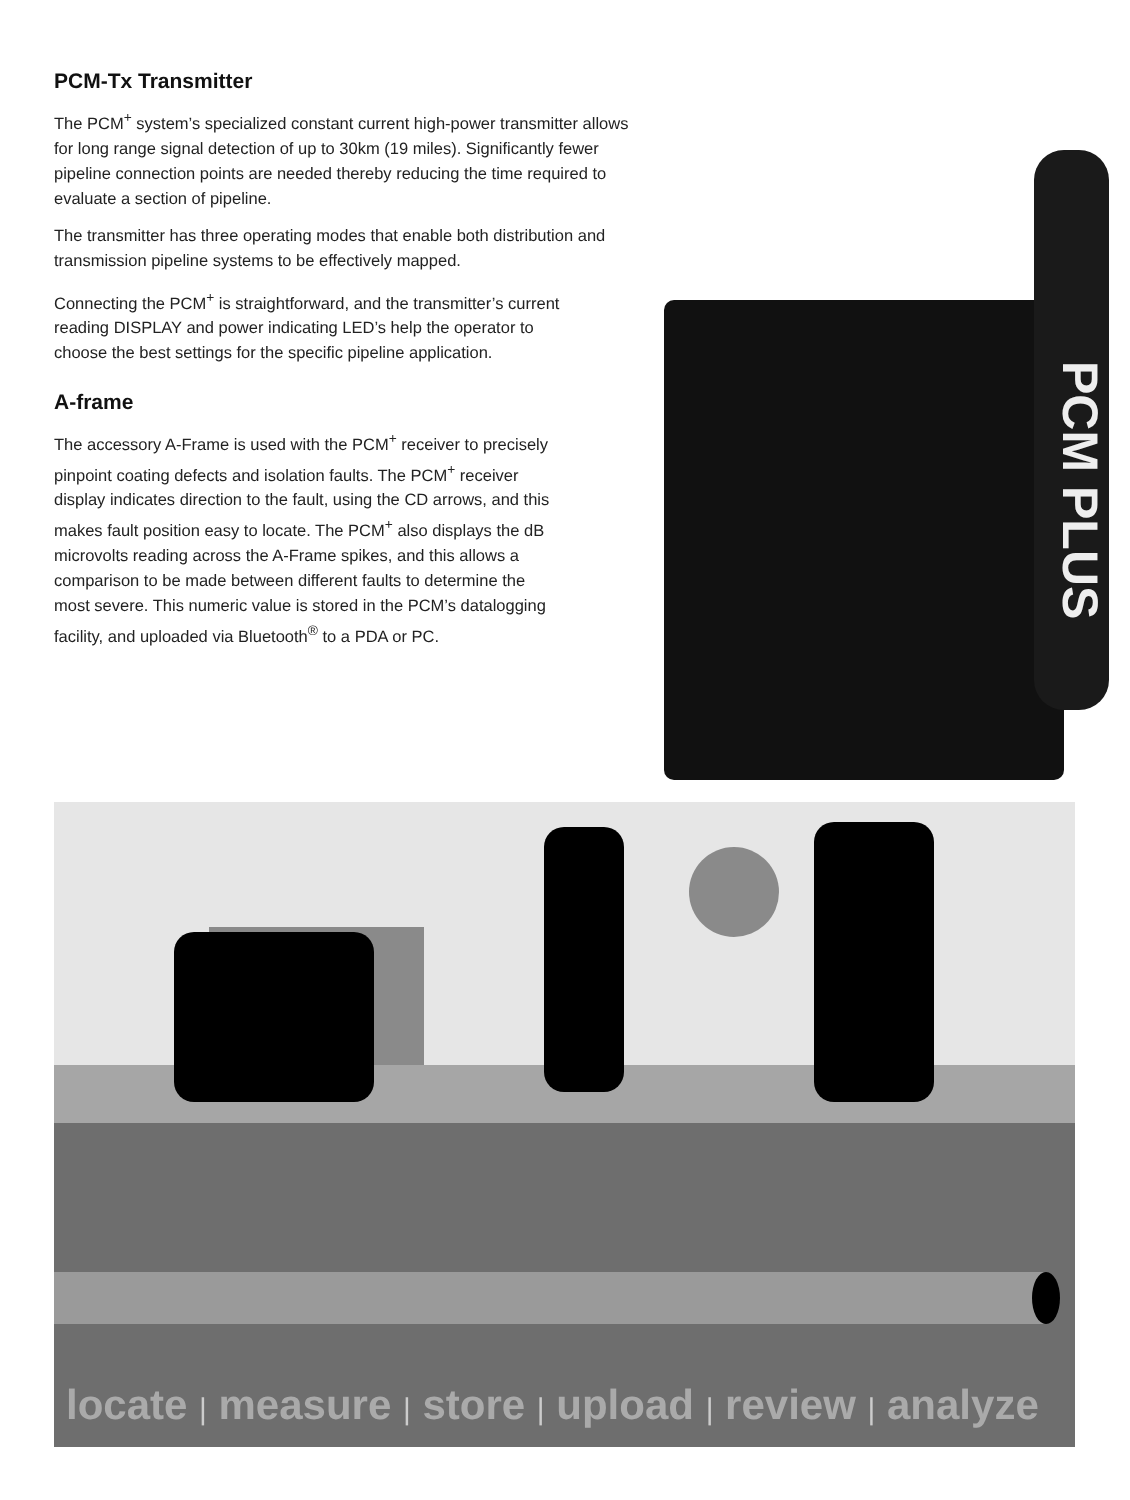PCM-Tx Transmitter
The PCM<sup>+</sup> system’s specialized constant current high-power transmitter allows for long range signal detection of up to 30km (19 miles). Significantly fewer pipeline connection points are needed thereby reducing the time required to evaluate a section of pipeline.
The transmitter has three operating modes that enable both distribution and transmission pipeline systems to be effectively mapped.
Connecting the PCM<sup>+</sup> is straightforward, and the transmitter’s current reading DISPLAY and power indicating LED’s help the operator to choose the best settings for the specific pipeline application.
A-frame
The accessory A-Frame is used with the PCM<sup>+</sup> receiver to precisely pinpoint coating defects and isolation faults. The PCM<sup>+</sup> receiver display indicates direction to the fault, using the CD arrows, and this makes fault position easy to locate. The PCM<sup>+</sup> also displays the dB microvolts reading across the A-Frame spikes, and this allows a comparison to be made between different faults to determine the most severe. This numeric value is stored in the PCM’s datalogging facility, and uploaded via Bluetooth<sup>®</sup> to a PDA or PC.
PCM PLUS
locate | measure | store | upload | review | analyze